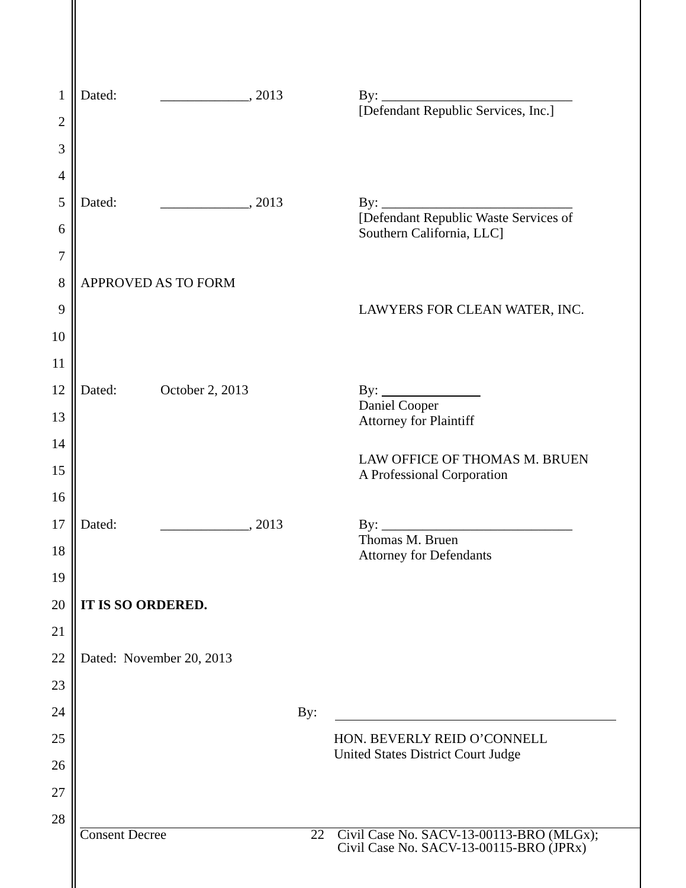1 Dated: _____________, 2013 By: ____________________________
[Defendant Republic Services, Inc.]
2
3
4
5 Dated: _____________, 2013 By: ____________________________
[Defendant Republic Waste Services of
Southern California, LLC]
6
7
8 APPROVED AS TO FORM
9 LAWYERS FOR CLEAN WATER, INC.
10
11
12 Dated: October 2, 2013 By:
Daniel Cooper
Attorney for Plaintiff
13
14
LAW OFFICE OF THOMAS M. BRUEN
A Professional Corporation
15
16
17 Dated: _____________, 2013 By: ____________________________
Thomas M. Bruen
Attorney for Defendants
18
19
20 IT IS SO ORDERED.
21
22 Dated: November 20, 2013
23
24 By:
25 HON. BEVERLY REID O’CONNELL
United States District Court Judge
26
27
28
Consent Decree 22 Civil Case No. SACV-13-00113-BRO (MLGx);
Civil Case No. SACV-13-00115-BRO (JPRx)